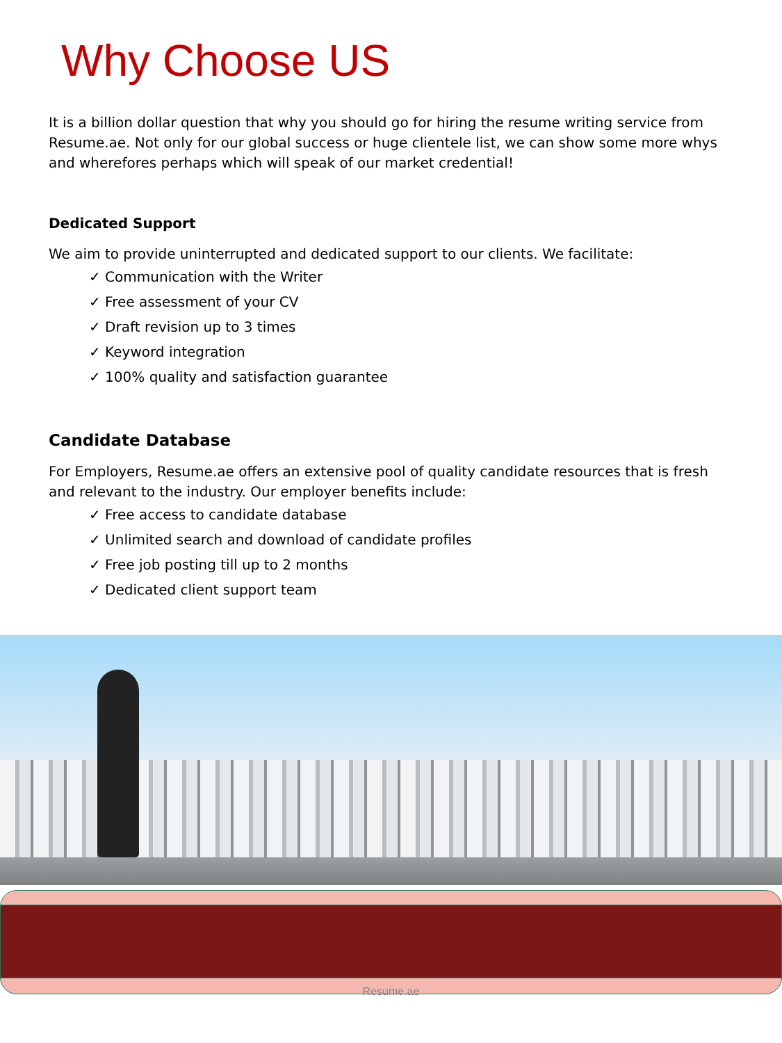Why Choose US
It is a billion dollar question that why you should go for hiring the resume writing service from Resume.ae. Not only for our global success or huge clientele list, we can show some more whys and wherefores perhaps which will speak of our market credential!
Dedicated Support
We aim to provide uninterrupted and dedicated support to our clients. We facilitate:
✓ Communication with the Writer
✓ Free assessment of your CV
✓ Draft revision up to 3 times
✓ Keyword integration
✓ 100% quality and satisfaction guarantee
Candidate Database
For Employers, Resume.ae offers an extensive pool of quality candidate resources that is fresh and relevant to the industry. Our employer benefits include:
✓ Free access to candidate database
✓ Unlimited search and download of candidate profiles
✓ Free job posting till up to 2 months
✓ Dedicated client support team
Resume.ae